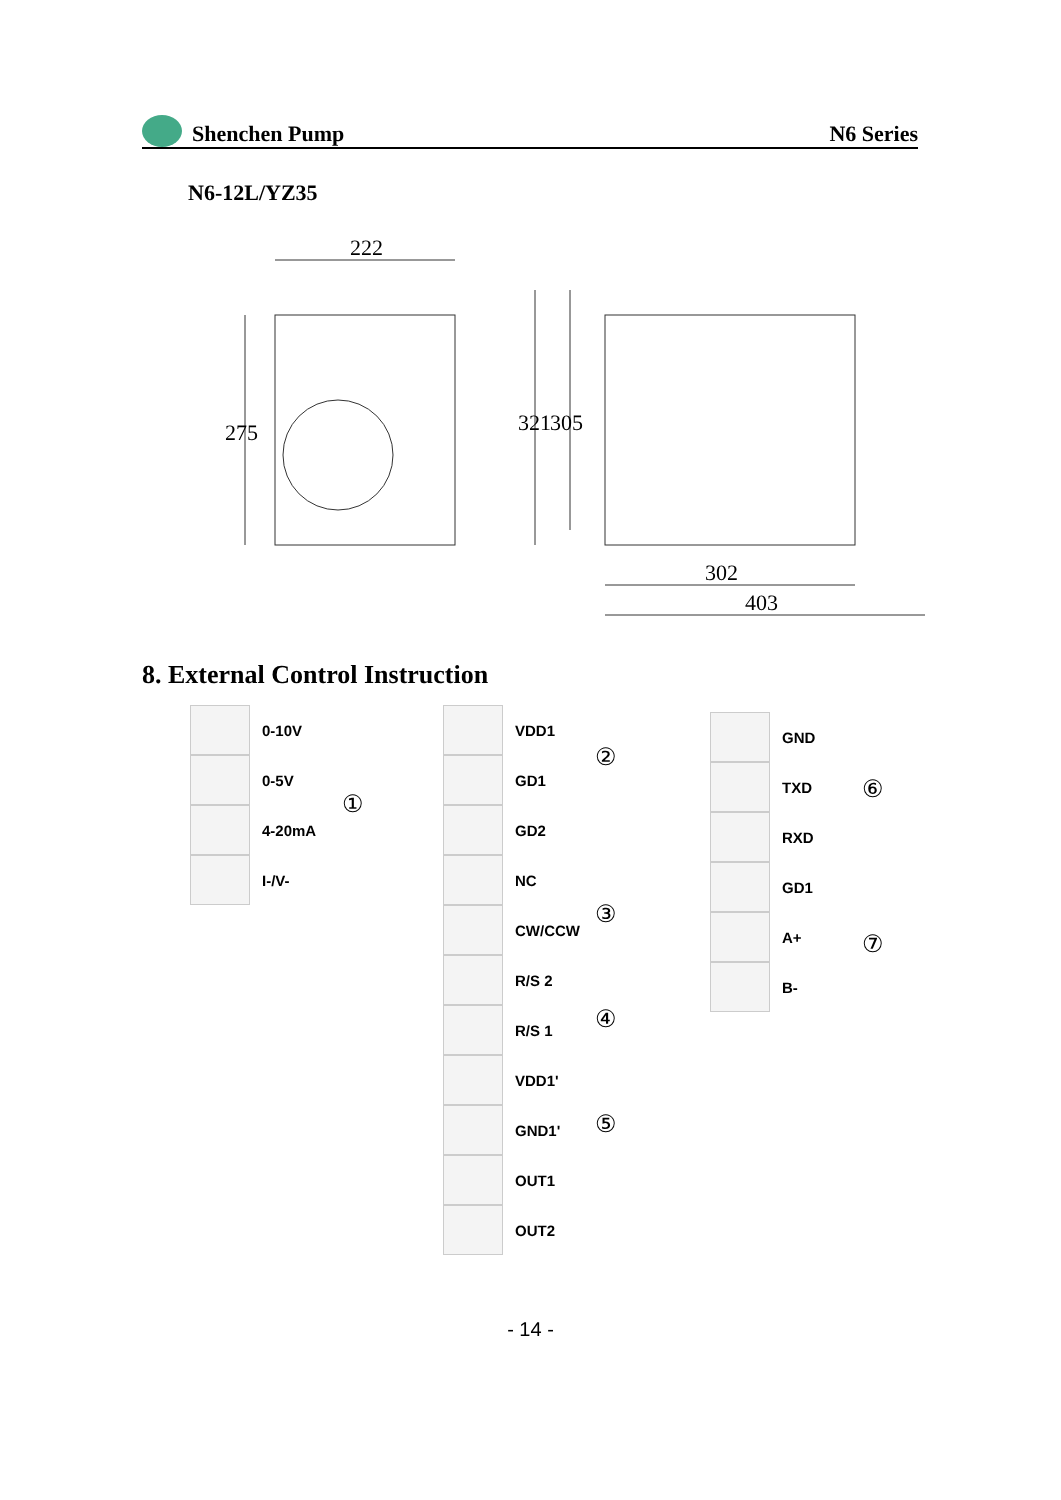Shenchen Pump
N6 Series
N6-12L/YZ35
222
275
321
305
302
403
8. External Control Instruction
0-10V
0-5V
4-20mA
I-/V-
①
VDD1
GD1
GD2
NC
CW/CCW
R/S 2
R/S 1
VDD1'
GND1'
OUT1
OUT2
②
③
④
⑤
GND
TXD
RXD
GD1
A+
B-
⑥
⑦
- 14 -